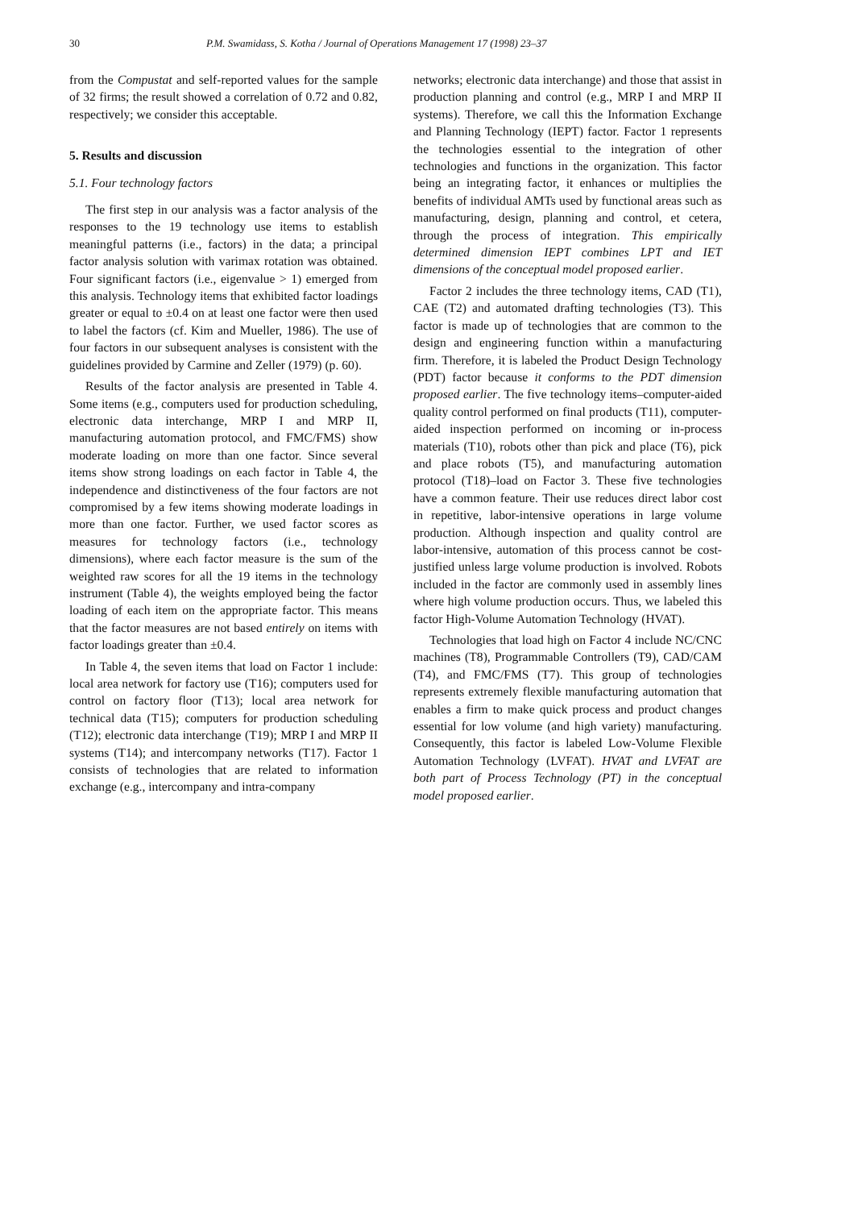30 P.M. Swamidass, S. Kotha / Journal of Operations Management 17 (1998) 23–37
from the Compustat and self-reported values for the sample of 32 firms; the result showed a correlation of 0.72 and 0.82, respectively; we consider this acceptable.
5. Results and discussion
5.1. Four technology factors
The first step in our analysis was a factor analysis of the responses to the 19 technology use items to establish meaningful patterns (i.e., factors) in the data; a principal factor analysis solution with varimax rotation was obtained. Four significant factors (i.e., eigenvalue > 1) emerged from this analysis. Technology items that exhibited factor loadings greater or equal to ±0.4 on at least one factor were then used to label the factors (cf. Kim and Mueller, 1986). The use of four factors in our subsequent analyses is consistent with the guidelines provided by Carmine and Zeller (1979) (p. 60).
Results of the factor analysis are presented in Table 4. Some items (e.g., computers used for production scheduling, electronic data interchange, MRP I and MRP II, manufacturing automation protocol, and FMC/FMS) show moderate loading on more than one factor. Since several items show strong loadings on each factor in Table 4, the independence and distinctiveness of the four factors are not compromised by a few items showing moderate loadings in more than one factor. Further, we used factor scores as measures for technology factors (i.e., technology dimensions), where each factor measure is the sum of the weighted raw scores for all the 19 items in the technology instrument (Table 4), the weights employed being the factor loading of each item on the appropriate factor. This means that the factor measures are not based entirely on items with factor loadings greater than ±0.4.
In Table 4, the seven items that load on Factor 1 include: local area network for factory use (T16); computers used for control on factory floor (T13); local area network for technical data (T15); computers for production scheduling (T12); electronic data interchange (T19); MRP I and MRP II systems (T14); and intercompany networks (T17). Factor 1 consists of technologies that are related to information exchange (e.g., intercompany and intra-company
networks; electronic data interchange) and those that assist in production planning and control (e.g., MRP I and MRP II systems). Therefore, we call this the Information Exchange and Planning Technology (IEPT) factor. Factor 1 represents the technologies essential to the integration of other technologies and functions in the organization. This factor being an integrating factor, it enhances or multiplies the benefits of individual AMTs used by functional areas such as manufacturing, design, planning and control, et cetera, through the process of integration. This empirically determined dimension IEPT combines LPT and IET dimensions of the conceptual model proposed earlier.
Factor 2 includes the three technology items, CAD (T1), CAE (T2) and automated drafting technologies (T3). This factor is made up of technologies that are common to the design and engineering function within a manufacturing firm. Therefore, it is labeled the Product Design Technology (PDT) factor because it conforms to the PDT dimension proposed earlier. The five technology items–computer-aided quality control performed on final products (T11), computer-aided inspection performed on incoming or in-process materials (T10), robots other than pick and place (T6), pick and place robots (T5), and manufacturing automation protocol (T18)–load on Factor 3. These five technologies have a common feature. Their use reduces direct labor cost in repetitive, labor-intensive operations in large volume production. Although inspection and quality control are labor-intensive, automation of this process cannot be cost-justified unless large volume production is involved. Robots included in the factor are commonly used in assembly lines where high volume production occurs. Thus, we labeled this factor High-Volume Automation Technology (HVAT).
Technologies that load high on Factor 4 include NC/CNC machines (T8), Programmable Controllers (T9), CAD/CAM (T4), and FMC/FMS (T7). This group of technologies represents extremely flexible manufacturing automation that enables a firm to make quick process and product changes essential for low volume (and high variety) manufacturing. Consequently, this factor is labeled Low-Volume Flexible Automation Technology (LVFAT). HVAT and LVFAT are both part of Process Technology (PT) in the conceptual model proposed earlier.